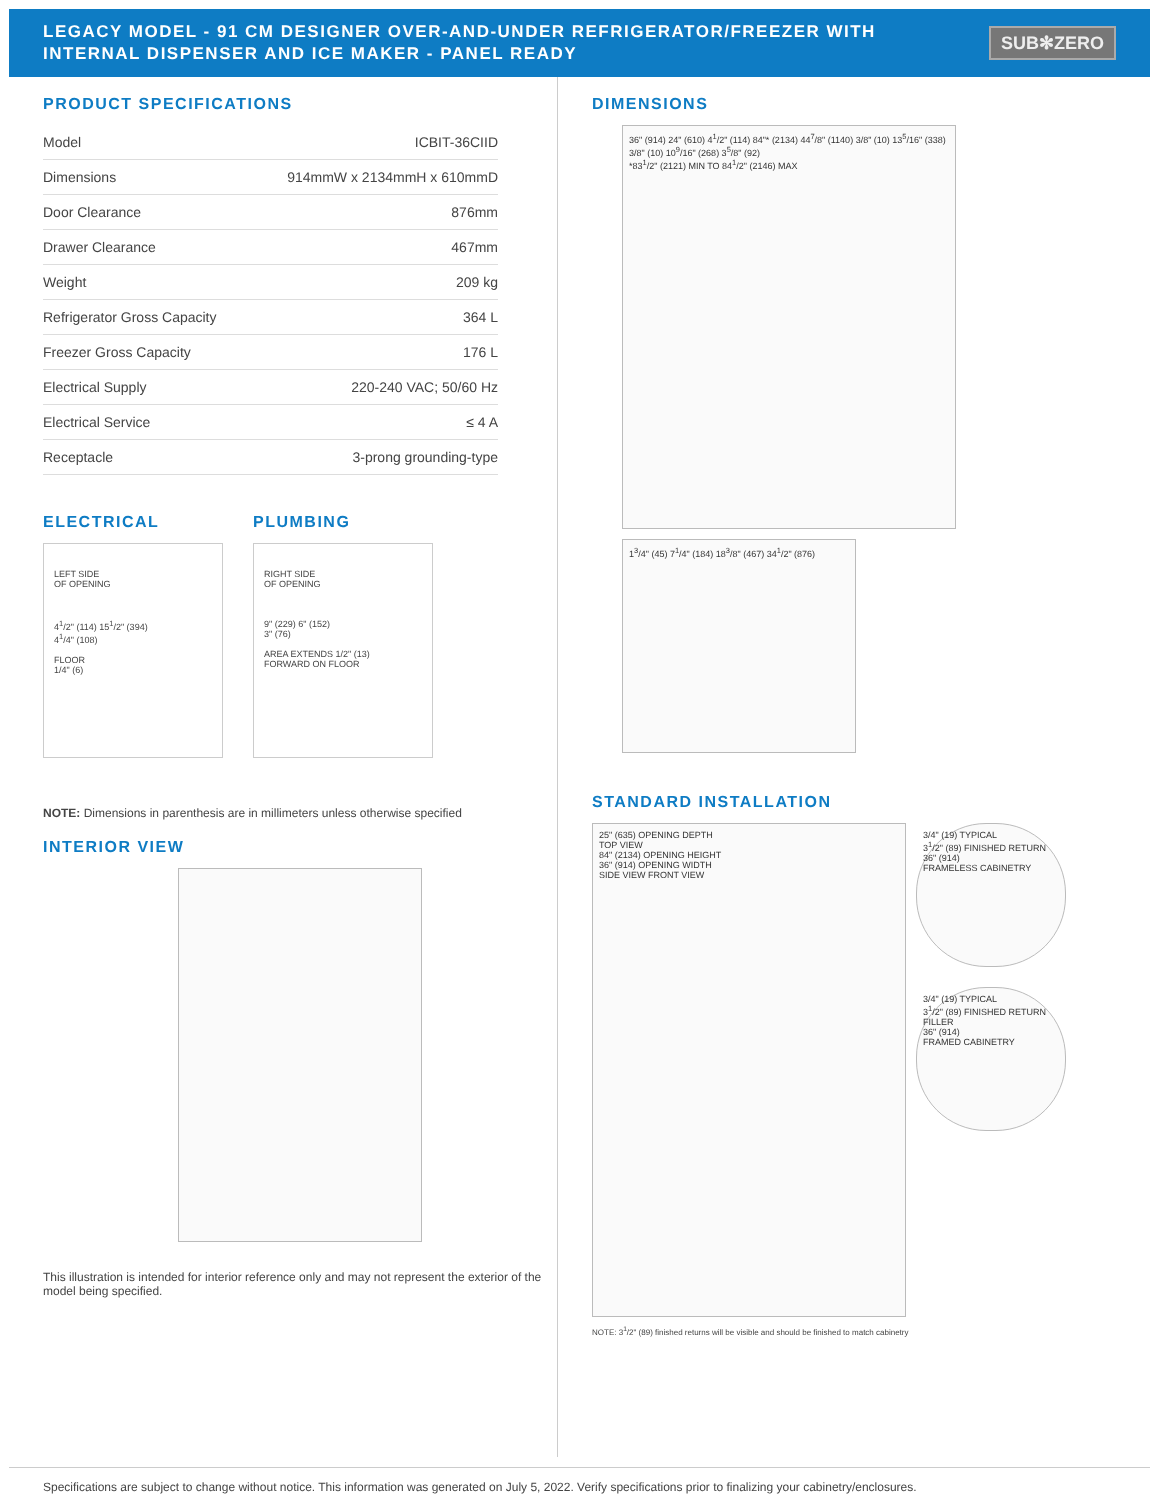LEGACY MODEL - 91 CM DESIGNER OVER-AND-UNDER REFRIGERATOR/FREEZER WITH
INTERNAL DISPENSER AND ICE MAKER - PANEL READY
SUB✻ZERO
PRODUCT SPECIFICATIONS
| Model | ICBIT-36CIID |
| Dimensions | 914mmW x 2134mmH x 610mmD |
| Door Clearance | 876mm |
| Drawer Clearance | 467mm |
| Weight | 209 kg |
| Refrigerator Gross Capacity | 364 L |
| Freezer Gross Capacity | 176 L |
| Electrical Supply | 220-240 VAC; 50/60 Hz |
| Electrical Service | ≤ 4 A |
| Receptacle | 3-prong grounding-type |
ELECTRICAL
LEFT SIDE
OF OPENING
4<sup>1</sup>/2" (114) 15<sup>1</sup>/2" (394)
4<sup>1</sup>/4" (108)
FLOOR
1/4" (6)
PLUMBING
RIGHT SIDE
OF OPENING
9" (229) 6" (152)
3" (76)
AREA EXTENDS 1/2" (13)
FORWARD ON FLOOR
NOTE: Dimensions in parenthesis are in millimeters unless otherwise specified
INTERIOR VIEW
This illustration is intended for interior reference only and may not represent the exterior of the model being specified.
DIMENSIONS
36" (914) 24" (610) 4<sup>1</sup>/2" (114) 84"* (2134) 44<sup>7</sup>/8" (1140) 3/8" (10) 13<sup>5</sup>/16" (338) 3/8" (10) 10<sup>9</sup>/16" (268) 3<sup>5</sup>/8" (92)
*83<sup>1</sup>/2" (2121) MIN TO 84<sup>1</sup>/2" (2146) MAX
1<sup>3</sup>/4" (45) 7<sup>1</sup>/4" (184) 18<sup>3</sup>/8" (467) 34<sup>1</sup>/2" (876)
STANDARD INSTALLATION
25" (635) OPENING DEPTH
TOP VIEW
84" (2134) OPENING HEIGHT
36" (914) OPENING WIDTH
SIDE VIEW FRONT VIEW
3/4" (19) TYPICAL
3<sup>1</sup>/2" (89) FINISHED RETURN
36" (914)
FRAMELESS CABINETRY
3/4" (19) TYPICAL
3<sup>1</sup>/2" (89) FINISHED RETURN
FILLER
36" (914)
FRAMED CABINETRY
NOTE: 3<sup>1</sup>/2" (89) finished returns will be visible and should be finished to match cabinetry
Specifications are subject to change without notice. This information was generated on July 5, 2022. Verify specifications prior to finalizing your cabinetry/enclosures.